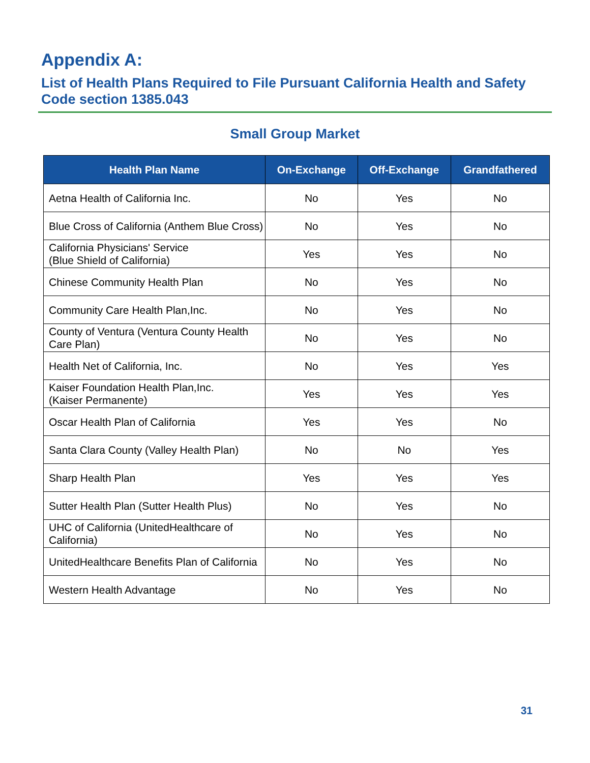Appendix A:
List of Health Plans Required to File Pursuant California Health and Safety Code section 1385.043
Small Group Market
| Health Plan Name | On-Exchange | Off-Exchange | Grandfathered |
| --- | --- | --- | --- |
| Aetna Health of California Inc. | No | Yes | No |
| Blue Cross of California (Anthem Blue Cross) | No | Yes | No |
| California Physicians' Service (Blue Shield of California) | Yes | Yes | No |
| Chinese Community Health Plan | No | Yes | No |
| Community Care Health Plan,Inc. | No | Yes | No |
| County of Ventura (Ventura County Health Care Plan) | No | Yes | No |
| Health Net of California, Inc. | No | Yes | Yes |
| Kaiser Foundation Health Plan,Inc. (Kaiser Permanente) | Yes | Yes | Yes |
| Oscar Health Plan of California | Yes | Yes | No |
| Santa Clara County (Valley Health Plan) | No | No | Yes |
| Sharp Health Plan | Yes | Yes | Yes |
| Sutter Health Plan (Sutter Health Plus) | No | Yes | No |
| UHC of California (UnitedHealthcare of California) | No | Yes | No |
| UnitedHealthcare Benefits Plan of California | No | Yes | No |
| Western Health Advantage | No | Yes | No |
31